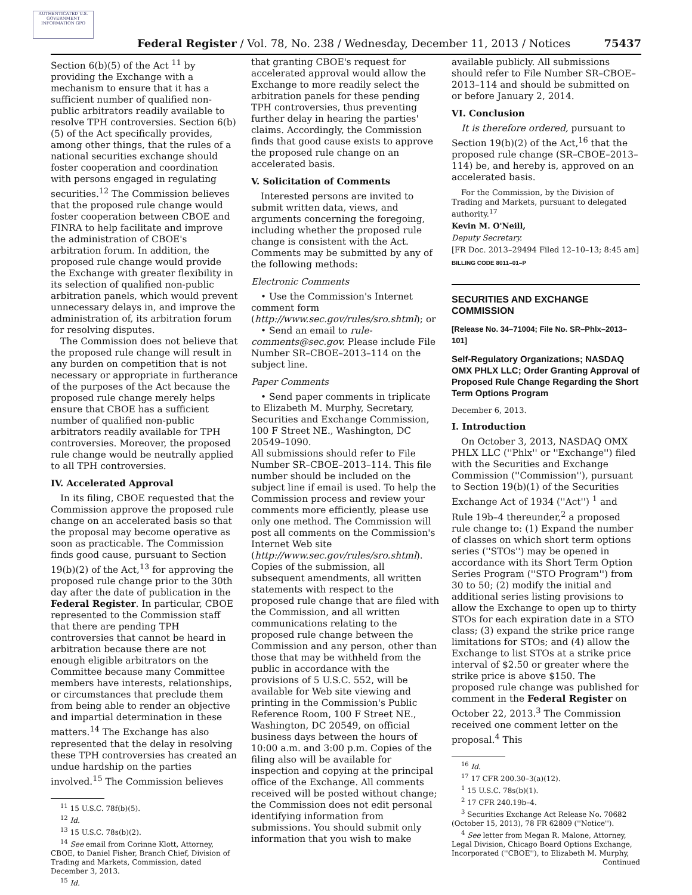AUTHENTICATED U.S. GOVERNMENT INFORMATION GPO
Federal Register / Vol. 78, No. 238 / Wednesday, December 11, 2013 / Notices 75437
Section 6(b)(5) of the Act <sup>11</sup> by providing the Exchange with a mechanism to ensure that it has a sufficient number of qualified non-public arbitrators readily available to resolve TPH controversies. Section 6(b)(5) of the Act specifically provides, among other things, that the rules of a national securities exchange should foster cooperation and coordination with persons engaged in regulating securities.<sup>12</sup> The Commission believes that the proposed rule change would foster cooperation between CBOE and FINRA to help facilitate and improve the administration of CBOE's arbitration forum. In addition, the proposed rule change would provide the Exchange with greater flexibility in its selection of qualified non-public arbitration panels, which would prevent unnecessary delays in, and improve the administration of, its arbitration forum for resolving disputes.
The Commission does not believe that the proposed rule change will result in any burden on competition that is not necessary or appropriate in furtherance of the purposes of the Act because the proposed rule change merely helps ensure that CBOE has a sufficient number of qualified non-public arbitrators readily available for TPH controversies. Moreover, the proposed rule change would be neutrally applied to all TPH controversies.
IV. Accelerated Approval
In its filing, CBOE requested that the Commission approve the proposed rule change on an accelerated basis so that the proposal may become operative as soon as practicable. The Commission finds good cause, pursuant to Section 19(b)(2) of the Act,<sup>13</sup> for approving the proposed rule change prior to the 30th day after the date of publication in the Federal Register. In particular, CBOE represented to the Commission staff that there are pending TPH controversies that cannot be heard in arbitration because there are not enough eligible arbitrators on the Committee because many Committee members have interests, relationships, or circumstances that preclude them from being able to render an objective and impartial determination in these matters.<sup>14</sup> The Exchange has also represented that the delay in resolving these TPH controversies has created an undue hardship on the parties involved.<sup>15</sup> The Commission believes
<sup>11</sup> 15 U.S.C. 78f(b)(5).
<sup>12</sup> Id.
<sup>13</sup> 15 U.S.C. 78s(b)(2).
<sup>14</sup> See email from Corinne Klott, Attorney, CBOE, to Daniel Fisher, Branch Chief, Division of Trading and Markets, Commission, dated December 3, 2013.
<sup>15</sup> Id.
that granting CBOE's request for accelerated approval would allow the Exchange to more readily select the arbitration panels for these pending TPH controversies, thus preventing further delay in hearing the parties' claims. Accordingly, the Commission finds that good cause exists to approve the proposed rule change on an accelerated basis.
V. Solicitation of Comments
Interested persons are invited to submit written data, views, and arguments concerning the foregoing, including whether the proposed rule change is consistent with the Act. Comments may be submitted by any of the following methods:
Electronic Comments
• Use the Commission's Internet comment form (http://www.sec.gov/rules/sro.shtml); or
• Send an email to rule-comments@sec.gov. Please include File Number SR–CBOE–2013–114 on the subject line.
Paper Comments
• Send paper comments in triplicate to Elizabeth M. Murphy, Secretary, Securities and Exchange Commission, 100 F Street NE., Washington, DC 20549–1090.
All submissions should refer to File Number SR–CBOE–2013–114. This file number should be included on the subject line if email is used. To help the Commission process and review your comments more efficiently, please use only one method. The Commission will post all comments on the Commission's Internet Web site (http://www.sec.gov/rules/sro.shtml). Copies of the submission, all subsequent amendments, all written statements with respect to the proposed rule change that are filed with the Commission, and all written communications relating to the proposed rule change between the Commission and any person, other than those that may be withheld from the public in accordance with the provisions of 5 U.S.C. 552, will be available for Web site viewing and printing in the Commission's Public Reference Room, 100 F Street NE., Washington, DC 20549, on official business days between the hours of 10:00 a.m. and 3:00 p.m. Copies of the filing also will be available for inspection and copying at the principal office of the Exchange. All comments received will be posted without change; the Commission does not edit personal identifying information from submissions. You should submit only information that you wish to make
available publicly. All submissions should refer to File Number SR–CBOE–2013–114 and should be submitted on or before January 2, 2014.
VI. Conclusion
It is therefore ordered, pursuant to Section 19(b)(2) of the Act,<sup>16</sup> that the proposed rule change (SR–CBOE–2013–114) be, and hereby is, approved on an accelerated basis.
For the Commission, by the Division of Trading and Markets, pursuant to delegated authority.<sup>17</sup>
Kevin M. O'Neill,
Deputy Secretary.
[FR Doc. 2013–29494 Filed 12–10–13; 8:45 am]
BILLING CODE 8011–01–P
SECURITIES AND EXCHANGE COMMISSION
[Release No. 34–71004; File No. SR–Phlx–2013–101]
Self-Regulatory Organizations; NASDAQ OMX PHLX LLC; Order Granting Approval of Proposed Rule Change Regarding the Short Term Options Program
December 6, 2013.
I. Introduction
On October 3, 2013, NASDAQ OMX PHLX LLC (''Phlx'' or ''Exchange'') filed with the Securities and Exchange Commission (''Commission''), pursuant to Section 19(b)(1) of the Securities Exchange Act of 1934 (''Act'') <sup>1</sup> and Rule 19b–4 thereunder,<sup>2</sup> a proposed rule change to: (1) Expand the number of classes on which short term options series (''STOs'') may be opened in accordance with its Short Term Option Series Program (''STO Program'') from 30 to 50; (2) modify the initial and additional series listing provisions to allow the Exchange to open up to thirty STOs for each expiration date in a STO class; (3) expand the strike price range limitations for STOs; and (4) allow the Exchange to list STOs at a strike price interval of $2.50 or greater where the strike price is above $150. The proposed rule change was published for comment in the Federal Register on October 22, 2013.<sup>3</sup> The Commission received one comment letter on the proposal.<sup>4</sup> This
<sup>16</sup> Id.
<sup>17</sup> 17 CFR 200.30–3(a)(12).
<sup>1</sup> 15 U.S.C. 78s(b)(1).
<sup>2</sup> 17 CFR 240.19b–4.
<sup>3</sup> Securities Exchange Act Release No. 70682 (October 15, 2013), 78 FR 62809 (''Notice'').
<sup>4</sup> See letter from Megan R. Malone, Attorney, Legal Division, Chicago Board Options Exchange, Incorporated (''CBOE''), to Elizabeth M. Murphy,
Continued